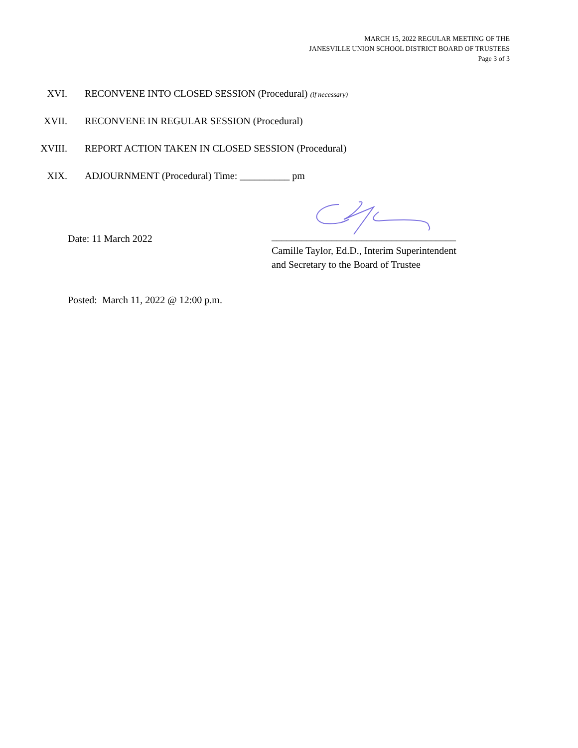MARCH 15, 2022 REGULAR MEETING OF THE
JANESVILLE UNION SCHOOL DISTRICT BOARD OF TRUSTEES
Page 3 of 3
XVI. RECONVENE INTO CLOSED SESSION (Procedural) (if necessary)
XVII. RECONVENE IN REGULAR SESSION (Procedural)
XVIII. REPORT ACTION TAKEN IN CLOSED SESSION (Procedural)
XIX. ADJOURNMENT (Procedural) Time: __________ pm
Date: 11 March 2022
_____________________________________
Camille Taylor, Ed.D., Interim Superintendent
and Secretary to the Board of Trustee
Posted: March 11, 2022 @ 12:00 p.m.